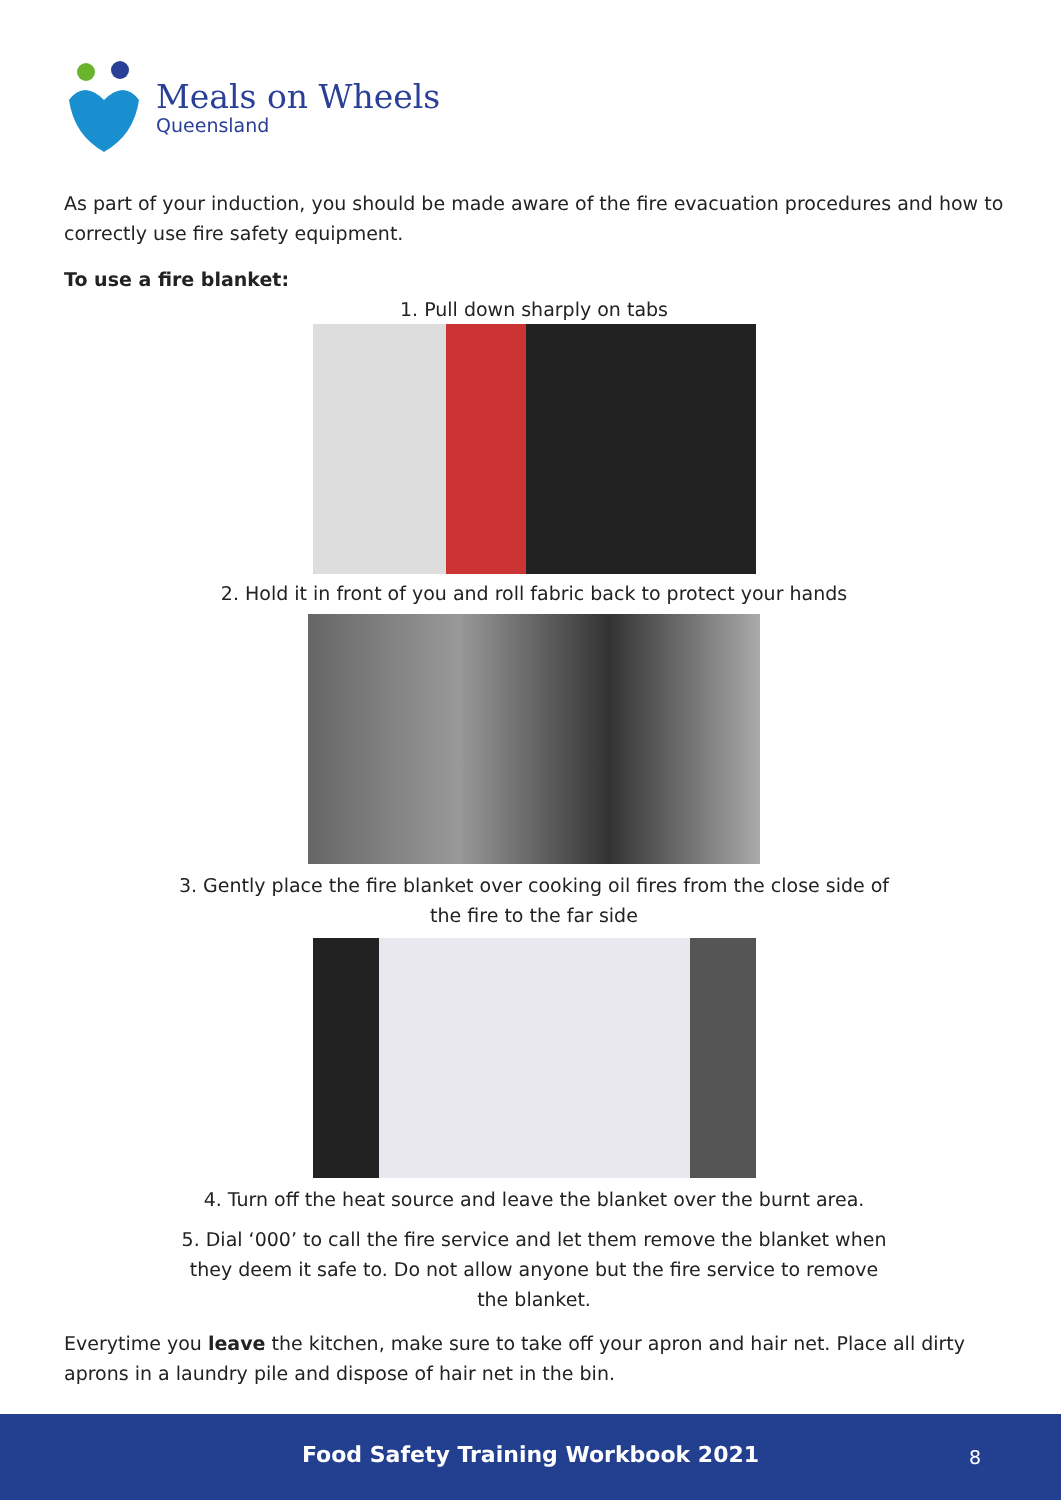Meals on Wheels
Queensland
As part of your induction, you should be made aware of the fire evacuation procedures and how to correctly use fire safety equipment.
To use a fire blanket:
1. Pull down sharply on tabs
2. Hold it in front of you and roll fabric back to protect your hands
3. Gently place the fire blanket over cooking oil fires from the close side of
the fire to the far side
4. Turn off the heat source and leave the blanket over the burnt area.
5. Dial ‘000’ to call the fire service and let them remove the blanket when
they deem it safe to. Do not allow anyone but the fire service to remove
the blanket.
Everytime you leave the kitchen, make sure to take off your apron and hair net. Place all dirty aprons in a laundry pile and dispose of hair net in the bin.
Food Safety Training Workbook 2021
8